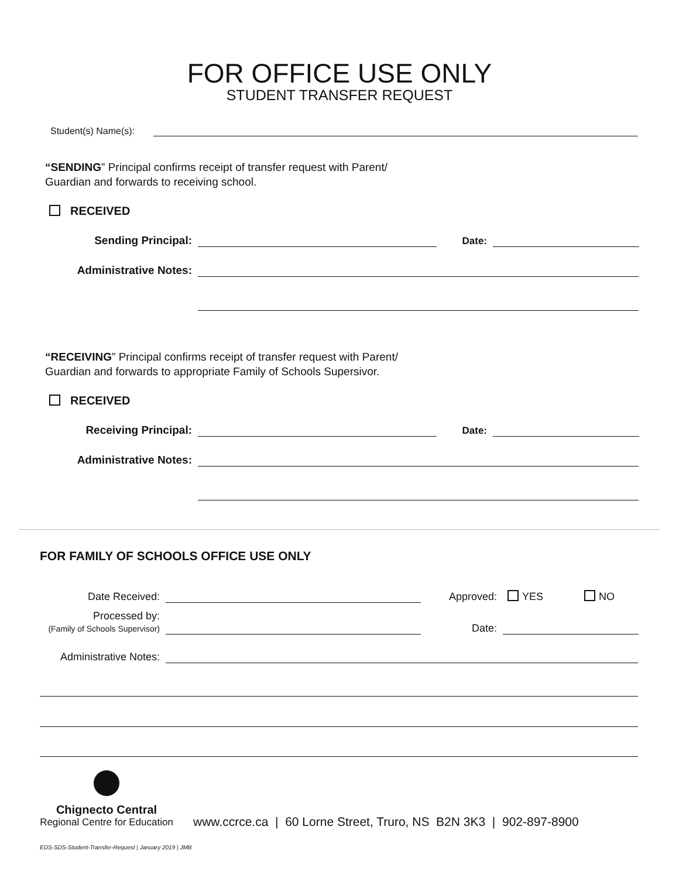FOR OFFICE USE ONLY
STUDENT TRANSFER REQUEST
Student(s) Name(s):
“SENDING” Principal confirms receipt of transfer request with Parent/
Guardian and forwards to receiving school.
RECEIVED
Sending Principal:
Date:
Administrative Notes:
“RECEIVING” Principal confirms receipt of transfer request with Parent/
Guardian and forwards to appropriate Family of Schools Supersivor.
RECEIVED
Receiving Principal:
Date:
Administrative Notes:
FOR FAMILY OF SCHOOLS OFFICE USE ONLY
Date Received:
Approved: YES NO
Processed by:
(Family of Schools Supervisor)
Date:
Administrative Notes:
Chignecto Central
Regional Centre for Education
www.ccrce.ca | 60 Lorne Street, Truro, NS B2N 3K3 | 902-897-8900
EDS-SDS-Student-Transfer-Request | January 2019 | JMB